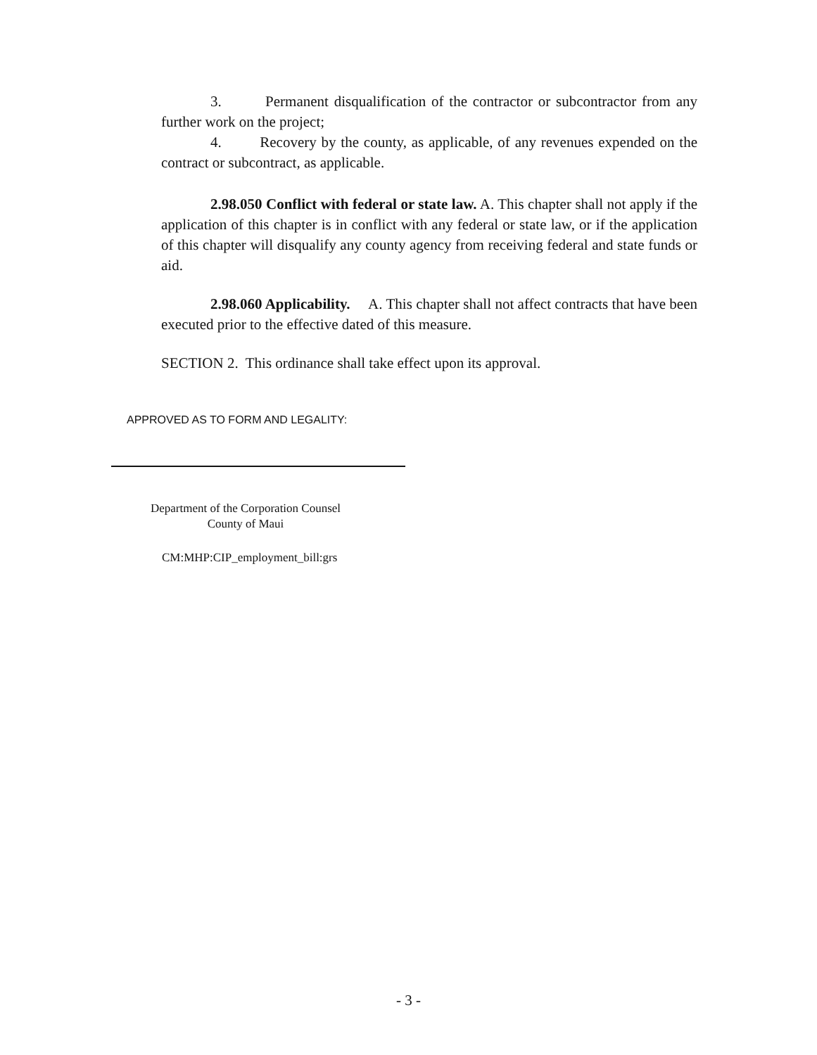3. Permanent disqualification of the contractor or subcontractor from any further work on the project;
4. Recovery by the county, as applicable, of any revenues expended on the contract or subcontract, as applicable.
2.98.050 Conflict with federal or state law. A. This chapter shall not apply if the application of this chapter is in conflict with any federal or state law, or if the application of this chapter will disqualify any county agency from receiving federal and state funds or aid.
2.98.060 Applicability. A. This chapter shall not affect contracts that have been executed prior to the effective dated of this measure.
SECTION 2. This ordinance shall take effect upon its approval.
APPROVED AS TO FORM AND LEGALITY:
Department of the Corporation Counsel
County of Maui
CM:MHP:CIP_employment_bill:grs
- 3 -